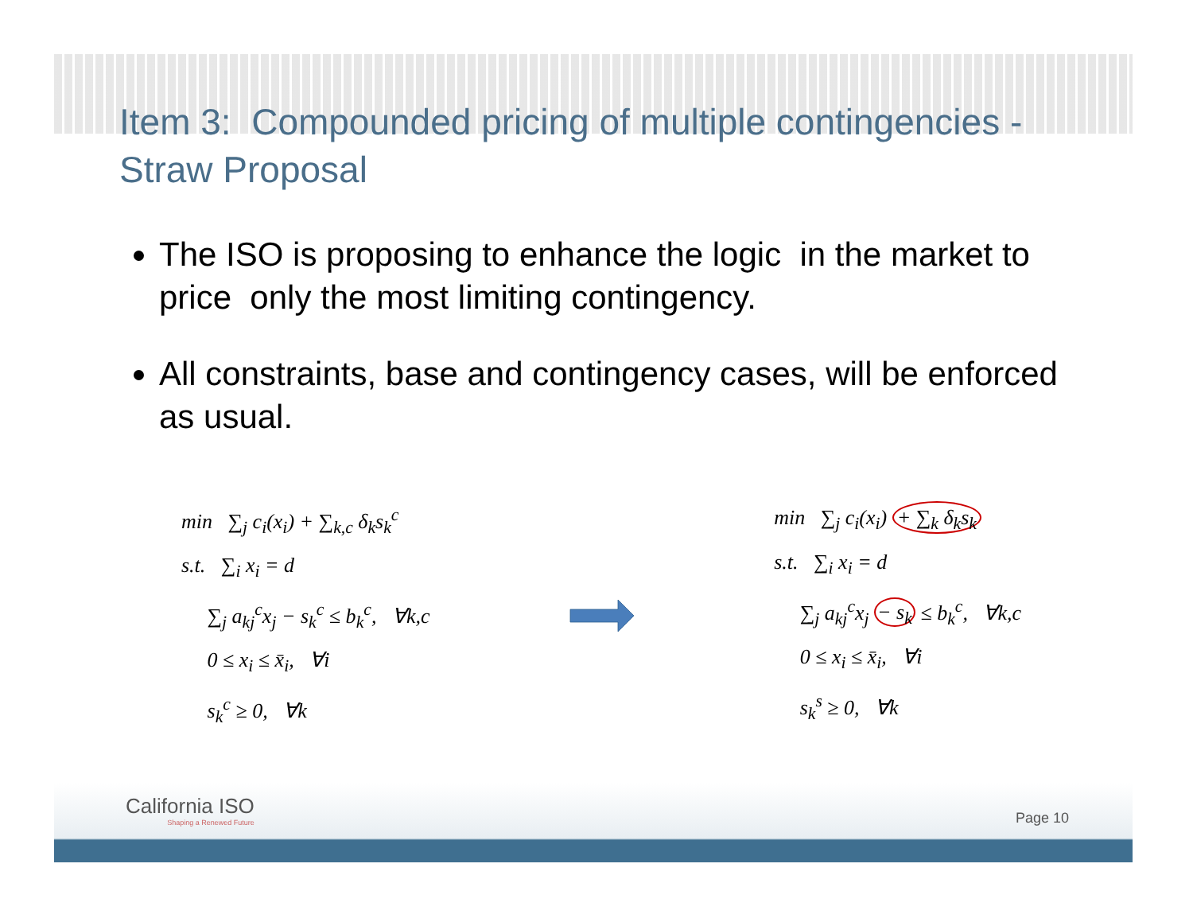Item 3: Compounded pricing of multiple contingencies - Straw Proposal
The ISO is proposing to enhance the logic in the market to price only the most limiting contingency.
All constraints, base and contingency cases, will be enforced as usual.
min ∑<sub>j</sub> c<sub>i</sub>(x<sub>i</sub>) + ∑<sub>k,c</sub> δ<sub>k</sub>s<sub>k</sub><sup>c</sup>
s.t. ∑<sub>i</sub> x<sub>i</sub> = d
∑<sub>j</sub> a<sub>kj</sub><sup>c</sup>x<sub>j</sub> − s<sub>k</sub><sup>c</sup> ≤ b<sub>k</sub><sup>c</sup>, ∀k,c
0 ≤ x<sub>i</sub> ≤ x̄<sub>i</sub>, ∀i
s<sub>k</sub><sup>c</sup> ≥ 0, ∀k
min ∑<sub>j</sub> c<sub>i</sub>(x<sub>i</sub>) + ∑<sub>k</sub> δ<sub>k</sub>s<sub>k</sub>
s.t. ∑<sub>i</sub> x<sub>i</sub> = d
∑<sub>j</sub> a<sub>kj</sub><sup>c</sup>x<sub>j</sub> − s<sub>k</sub> ≤ b<sub>k</sub><sup>c</sup>, ∀k,c
0 ≤ x<sub>i</sub> ≤ x̄<sub>i</sub>, ∀i
s<sub>k</sub><sup>s</sup> ≥ 0, ∀k
California ISO
Shaping a Renewed Future
Page 10